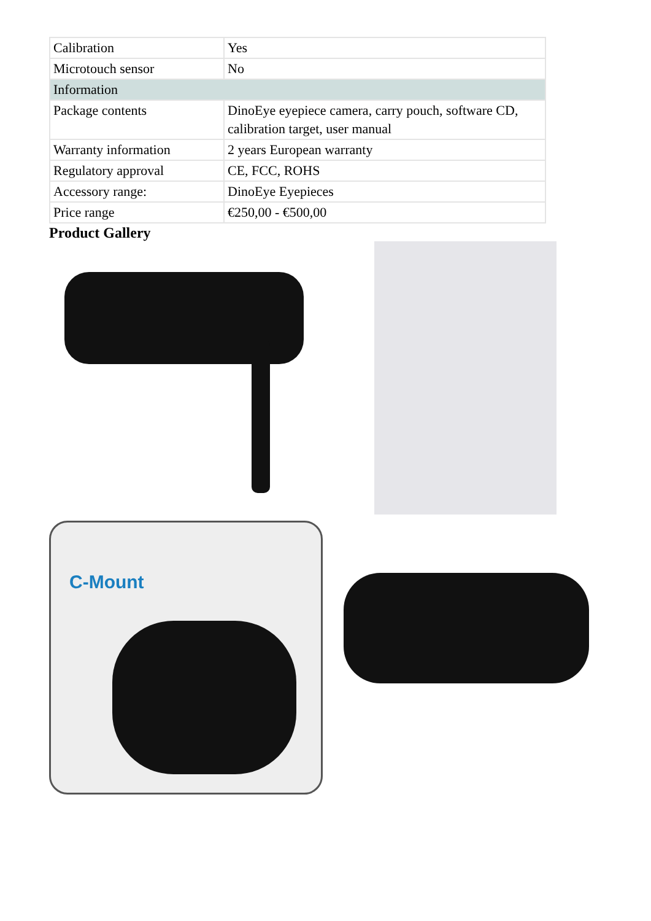| Calibration | Yes |
| Microtouch sensor | No |
| Information | |
| Package contents | DinoEye eyepiece camera, carry pouch, software CD, calibration target, user manual |
| Warranty information | 2 years European warranty |
| Regulatory approval | CE, FCC, ROHS |
| Accessory range: | DinoEye Eyepieces |
| Price range | €250,00 - €500,00 |
Product Gallery
C-Mount